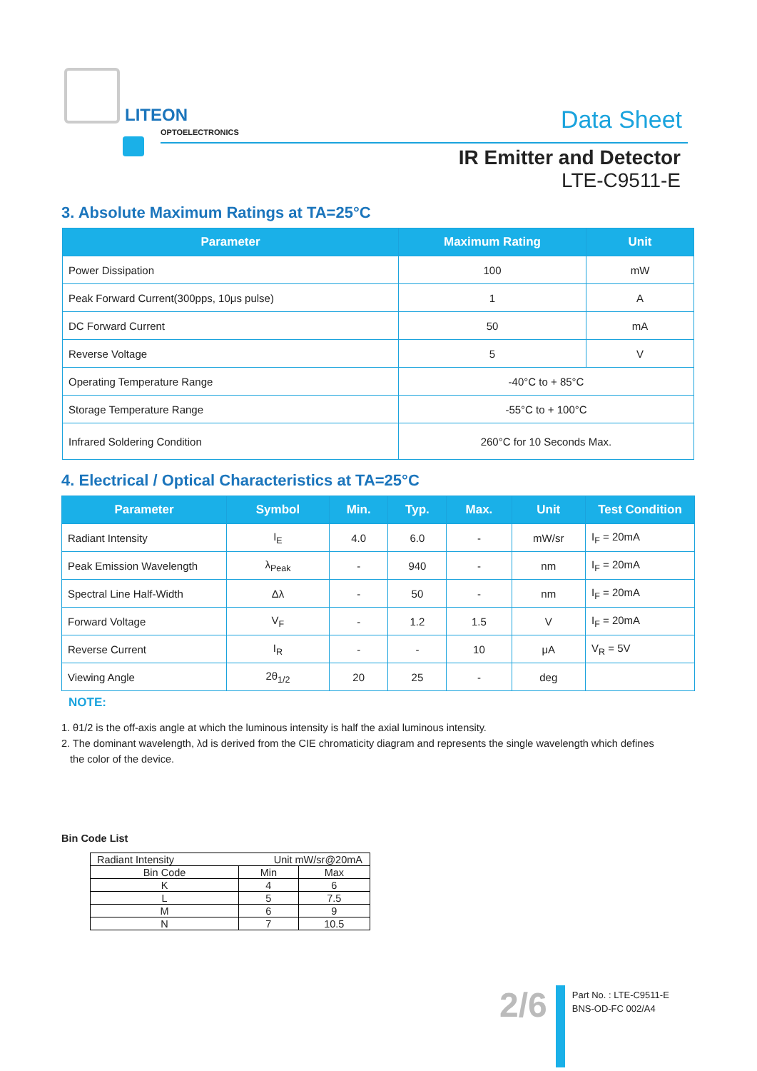LITEON
OPTOELECTRONICS
Data Sheet
IR Emitter and Detector
LTE-C9511-E
3. Absolute Maximum Ratings at TA=25°C
| Parameter | Maximum Rating | Unit |
| --- | --- | --- |
| Power Dissipation | 100 | mW |
| Peak Forward Current(300pps, 10μs pulse) | 1 | A |
| DC Forward Current | 50 | mA |
| Reverse Voltage | 5 | V |
| Operating Temperature Range | -40°C to + 85°C | |
| Storage Temperature Range | -55°C to + 100°C | |
| Infrared Soldering Condition | 260°C for 10 Seconds Max. | |
4. Electrical / Optical Characteristics at TA=25°C
| Parameter | Symbol | Min. | Typ. | Max. | Unit | Test Condition |
| --- | --- | --- | --- | --- | --- | --- |
| Radiant Intensity | I<sub>E</sub> | 4.0 | 6.0 | - | mW/sr | I<sub>F</sub> = 20mA |
| Peak Emission Wavelength | λ<sub>Peak</sub> | - | 940 | - | nm | I<sub>F</sub> = 20mA |
| Spectral Line Half-Width | Δλ | - | 50 | - | nm | I<sub>F</sub> = 20mA |
| Forward Voltage | V<sub>F</sub> | - | 1.2 | 1.5 | V | I<sub>F</sub> = 20mA |
| Reverse Current | I<sub>R</sub> | - | - | 10 | μA | V<sub>R</sub> = 5V |
| Viewing Angle | 2θ<sub>1/2</sub> | 20 | 25 | - | deg | |
NOTE:
1. θ1/2 is the off-axis angle at which the luminous intensity is half the axial luminous intensity.
2. The dominant wavelength, λd is derived from the CIE chromaticity diagram and represents the single wavelength which defines
the color of the device.
Bin Code List
| Radiant Intensity Unit mW/sr@20mA | | |
| Bin Code | Min | Max |
| K | 4 | 6 |
| L | 5 | 7.5 |
| M | 6 | 9 |
| N | 7 | 10.5 |
2/6
Part No. : LTE-C9511-E
BNS-OD-FC 002/A4